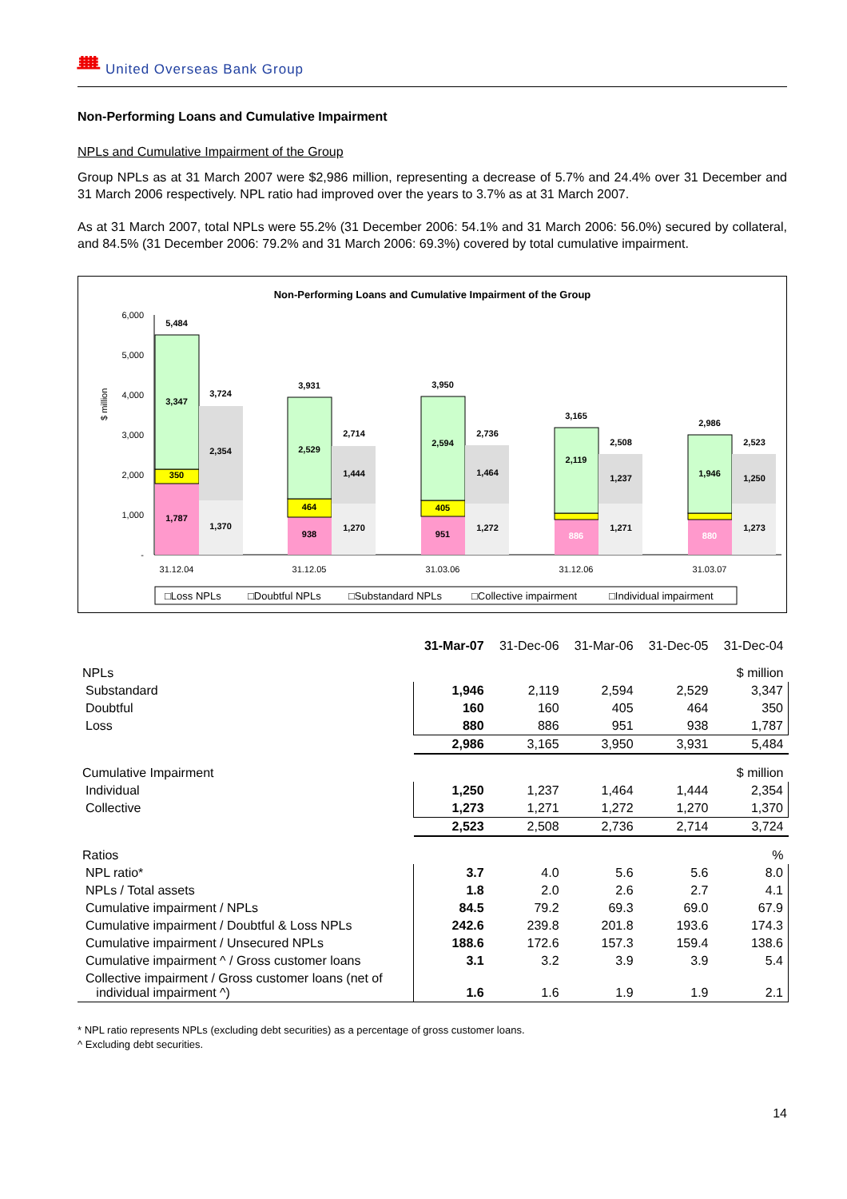ᚙ United Overseas Bank Group
Non-Performing Loans and Cumulative Impairment
NPLs and Cumulative Impairment of the Group
Group NPLs as at 31 March 2007 were $2,986 million, representing a decrease of 5.7% and 24.4% over 31 December and 31 March 2006 respectively. NPL ratio had improved over the years to 3.7% as at 31 March 2007.
As at 31 March 2007, total NPLs were 55.2% (31 December 2006: 54.1% and 31 March 2006: 56.0%) secured by collateral, and 84.5% (31 December 2006: 79.2% and 31 March 2006: 69.3%) covered by total cumulative impairment.
Non-Performing Loans and Cumulative Impairment of the Group
$ million
6,000
5,000
4,000
3,000
2,000
1,000
-
5,484
3,347
350
1,787
3,724
2,354
1,370
3,931
2,529
464
938
2,714
1,444
1,270
3,950
2,594
405
951
2,736
1,464
1,272
3,165
2,119
886
2,508
1,237
1,271
2,986
1,946
880
2,523
1,250
1,273
31.12.04
31.12.05
31.03.06
31.12.06
31.03.07
□Loss NPLs
□Doubtful NPLs
□Substandard NPLs
□Collective impairment
□Individual impairment
| | 31-Mar-07 | 31-Dec-06 | 31-Mar-06 | 31-Dec-05 | 31-Dec-04 |
| --- | --- | --- | --- | --- | --- |
| NPLs | | | | | $ million |
| Substandard | 1,946 | 2,119 | 2,594 | 2,529 | 3,347 |
| Doubtful | 160 | 160 | 405 | 464 | 350 |
| Loss | 880 | 886 | 951 | 938 | 1,787 |
| | 2,986 | 3,165 | 3,950 | 3,931 | 5,484 |
| Cumulative Impairment | | | | | $ million |
| Individual | 1,250 | 1,237 | 1,464 | 1,444 | 2,354 |
| Collective | 1,273 | 1,271 | 1,272 | 1,270 | 1,370 |
| | 2,523 | 2,508 | 2,736 | 2,714 | 3,724 |
| Ratios | | | | | % |
| NPL ratio* | 3.7 | 4.0 | 5.6 | 5.6 | 8.0 |
| NPLs / Total assets | 1.8 | 2.0 | 2.6 | 2.7 | 4.1 |
| Cumulative impairment / NPLs | 84.5 | 79.2 | 69.3 | 69.0 | 67.9 |
| Cumulative impairment / Doubtful & Loss NPLs | 242.6 | 239.8 | 201.8 | 193.6 | 174.3 |
| Cumulative impairment / Unsecured NPLs | 188.6 | 172.6 | 157.3 | 159.4 | 138.6 |
| Cumulative impairment ^ / Gross customer loans | 3.1 | 3.2 | 3.9 | 3.9 | 5.4 |
| Collective impairment / Gross customer loans (net of individual impairment ^) | 1.6 | 1.6 | 1.9 | 1.9 | 2.1 |
* NPL ratio represents NPLs (excluding debt securities) as a percentage of gross customer loans.
^ Excluding debt securities.
14